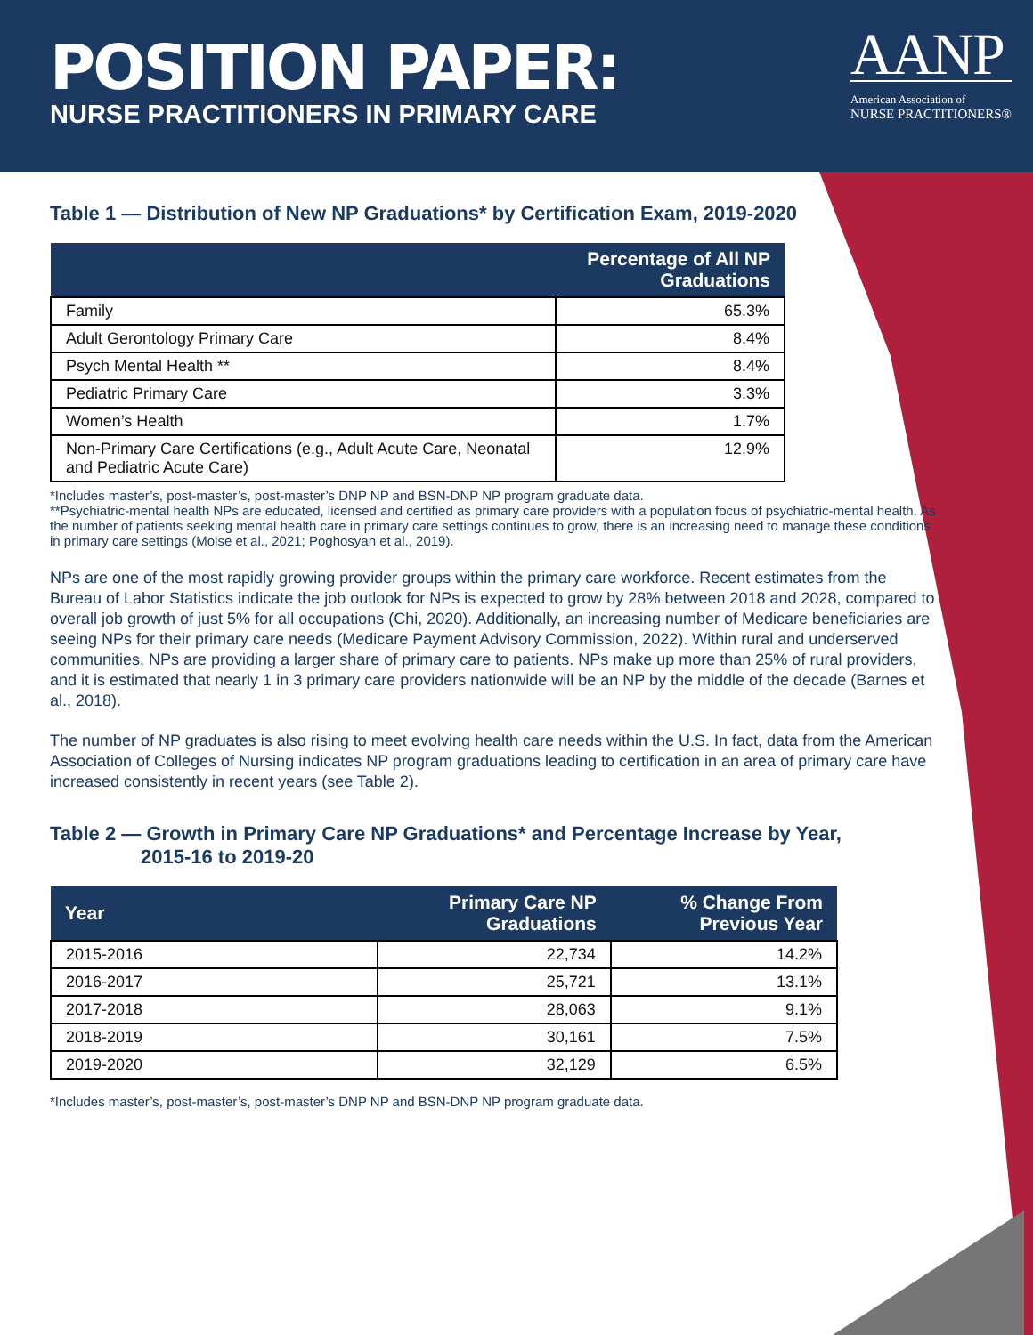POSITION PAPER:
NURSE PRACTITIONERS IN PRIMARY CARE
AANP
American Association of
NURSE PRACTITIONERS®
Table 1 — Distribution of New NP Graduations* by Certification Exam, 2019-2020
| | Percentage of All NP Graduations |
| --- | --- |
| Family | 65.3% |
| Adult Gerontology Primary Care | 8.4% |
| Psych Mental Health ** | 8.4% |
| Pediatric Primary Care | 3.3% |
| Women’s Health | 1.7% |
| Non-Primary Care Certifications (e.g., Adult Acute Care, Neonatal and Pediatric Acute Care) | 12.9% |
*Includes master’s, post-master’s, post-master’s DNP NP and BSN-DNP NP program graduate data.
**Psychiatric-mental health NPs are educated, licensed and certified as primary care providers with a population focus of psychiatric-mental health. As the number of patients seeking mental health care in primary care settings continues to grow, there is an increasing need to manage these conditions in primary care settings (Moise et al., 2021; Poghosyan et al., 2019).
NPs are one of the most rapidly growing provider groups within the primary care workforce. Recent estimates from the Bureau of Labor Statistics indicate the job outlook for NPs is expected to grow by 28% between 2018 and 2028, compared to overall job growth of just 5% for all occupations (Chi, 2020). Additionally, an increasing number of Medicare beneficiaries are seeing NPs for their primary care needs (Medicare Payment Advisory Commission, 2022). Within rural and underserved communities, NPs are providing a larger share of primary care to patients. NPs make up more than 25% of rural providers, and it is estimated that nearly 1 in 3 primary care providers nationwide will be an NP by the middle of the decade (Barnes et al., 2018).
The number of NP graduates is also rising to meet evolving health care needs within the U.S. In fact, data from the American Association of Colleges of Nursing indicates NP program graduations leading to certification in an area of primary care have increased consistently in recent years (see Table 2).
Table 2 — Growth in Primary Care NP Graduations* and Percentage Increase by Year,
2015-16 to 2019-20
| Year | Primary Care NP Graduations | % Change From Previous Year |
| --- | --- | --- |
| 2015-2016 | 22,734 | 14.2% |
| 2016-2017 | 25,721 | 13.1% |
| 2017-2018 | 28,063 | 9.1% |
| 2018-2019 | 30,161 | 7.5% |
| 2019-2020 | 32,129 | 6.5% |
*Includes master’s, post-master’s, post-master’s DNP NP and BSN-DNP NP program graduate data.